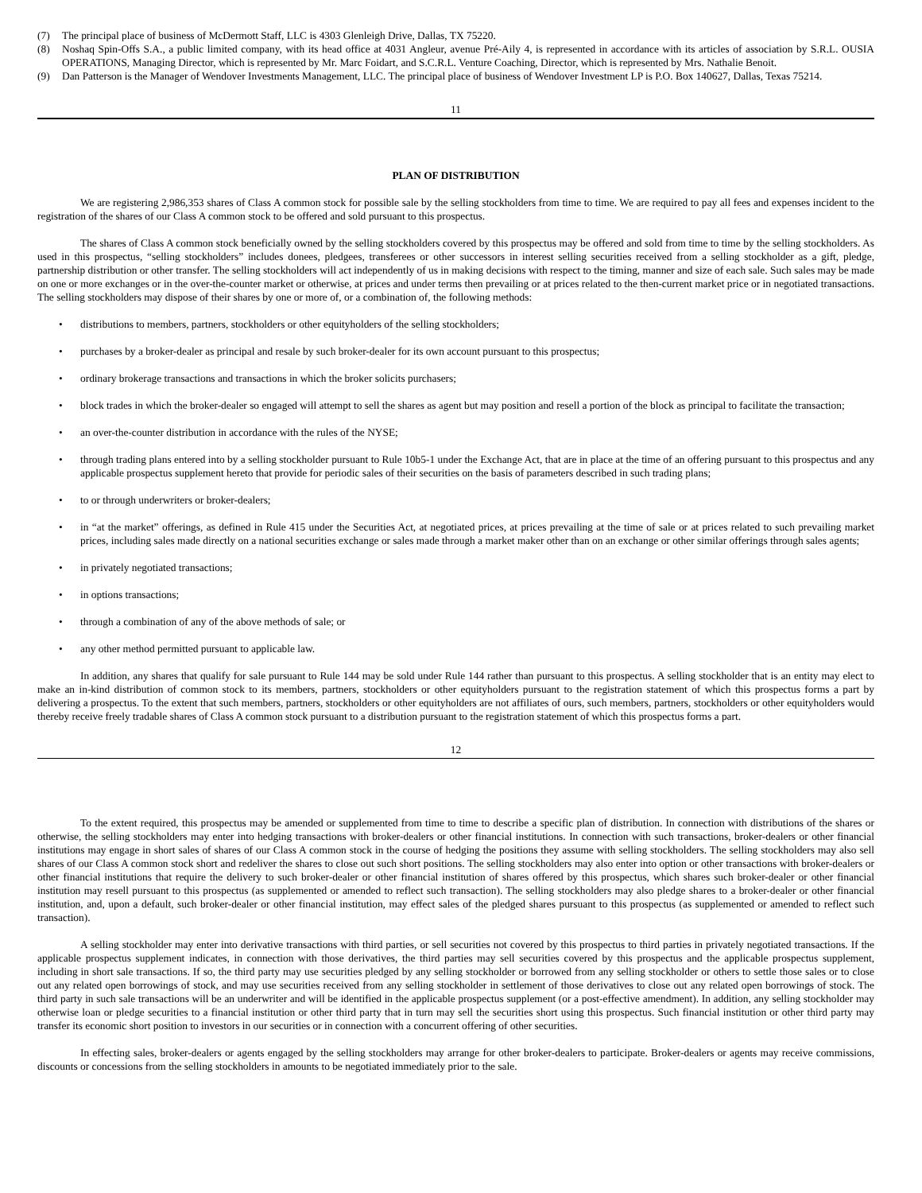(7) The principal place of business of McDermott Staff, LLC is 4303 Glenleigh Drive, Dallas, TX 75220.
(8) Noshaq Spin-Offs S.A., a public limited company, with its head office at 4031 Angleur, avenue Pré-Aily 4, is represented in accordance with its articles of association by S.R.L. OUSIA OPERATIONS, Managing Director, which is represented by Mr. Marc Foidart, and S.C.R.L. Venture Coaching, Director, which is represented by Mrs. Nathalie Benoit.
(9) Dan Patterson is the Manager of Wendover Investments Management, LLC. The principal place of business of Wendover Investment LP is P.O. Box 140627, Dallas, Texas 75214.
11
PLAN OF DISTRIBUTION
We are registering 2,986,353 shares of Class A common stock for possible sale by the selling stockholders from time to time. We are required to pay all fees and expenses incident to the registration of the shares of our Class A common stock to be offered and sold pursuant to this prospectus.
The shares of Class A common stock beneficially owned by the selling stockholders covered by this prospectus may be offered and sold from time to time by the selling stockholders. As used in this prospectus, “selling stockholders” includes donees, pledgees, transferees or other successors in interest selling securities received from a selling stockholder as a gift, pledge, partnership distribution or other transfer. The selling stockholders will act independently of us in making decisions with respect to the timing, manner and size of each sale. Such sales may be made on one or more exchanges or in the over-the-counter market or otherwise, at prices and under terms then prevailing or at prices related to the then-current market price or in negotiated transactions. The selling stockholders may dispose of their shares by one or more of, or a combination of, the following methods:
• distributions to members, partners, stockholders or other equityholders of the selling stockholders;
• purchases by a broker-dealer as principal and resale by such broker-dealer for its own account pursuant to this prospectus;
• ordinary brokerage transactions and transactions in which the broker solicits purchasers;
• block trades in which the broker-dealer so engaged will attempt to sell the shares as agent but may position and resell a portion of the block as principal to facilitate the transaction;
• an over-the-counter distribution in accordance with the rules of the NYSE;
• through trading plans entered into by a selling stockholder pursuant to Rule 10b5-1 under the Exchange Act, that are in place at the time of an offering pursuant to this prospectus and any applicable prospectus supplement hereto that provide for periodic sales of their securities on the basis of parameters described in such trading plans;
• to or through underwriters or broker-dealers;
• in “at the market” offerings, as defined in Rule 415 under the Securities Act, at negotiated prices, at prices prevailing at the time of sale or at prices related to such prevailing market prices, including sales made directly on a national securities exchange or sales made through a market maker other than on an exchange or other similar offerings through sales agents;
• in privately negotiated transactions;
• in options transactions;
• through a combination of any of the above methods of sale; or
• any other method permitted pursuant to applicable law.
In addition, any shares that qualify for sale pursuant to Rule 144 may be sold under Rule 144 rather than pursuant to this prospectus. A selling stockholder that is an entity may elect to make an in-kind distribution of common stock to its members, partners, stockholders or other equityholders pursuant to the registration statement of which this prospectus forms a part by delivering a prospectus. To the extent that such members, partners, stockholders or other equityholders are not affiliates of ours, such members, partners, stockholders or other equityholders would thereby receive freely tradable shares of Class A common stock pursuant to a distribution pursuant to the registration statement of which this prospectus forms a part.
12
To the extent required, this prospectus may be amended or supplemented from time to time to describe a specific plan of distribution. In connection with distributions of the shares or otherwise, the selling stockholders may enter into hedging transactions with broker-dealers or other financial institutions. In connection with such transactions, broker-dealers or other financial institutions may engage in short sales of shares of our Class A common stock in the course of hedging the positions they assume with selling stockholders. The selling stockholders may also sell shares of our Class A common stock short and redeliver the shares to close out such short positions. The selling stockholders may also enter into option or other transactions with broker-dealers or other financial institutions that require the delivery to such broker-dealer or other financial institution of shares offered by this prospectus, which shares such broker-dealer or other financial institution may resell pursuant to this prospectus (as supplemented or amended to reflect such transaction). The selling stockholders may also pledge shares to a broker-dealer or other financial institution, and, upon a default, such broker-dealer or other financial institution, may effect sales of the pledged shares pursuant to this prospectus (as supplemented or amended to reflect such transaction).
A selling stockholder may enter into derivative transactions with third parties, or sell securities not covered by this prospectus to third parties in privately negotiated transactions. If the applicable prospectus supplement indicates, in connection with those derivatives, the third parties may sell securities covered by this prospectus and the applicable prospectus supplement, including in short sale transactions. If so, the third party may use securities pledged by any selling stockholder or borrowed from any selling stockholder or others to settle those sales or to close out any related open borrowings of stock, and may use securities received from any selling stockholder in settlement of those derivatives to close out any related open borrowings of stock. The third party in such sale transactions will be an underwriter and will be identified in the applicable prospectus supplement (or a post-effective amendment). In addition, any selling stockholder may otherwise loan or pledge securities to a financial institution or other third party that in turn may sell the securities short using this prospectus. Such financial institution or other third party may transfer its economic short position to investors in our securities or in connection with a concurrent offering of other securities.
In effecting sales, broker-dealers or agents engaged by the selling stockholders may arrange for other broker-dealers to participate. Broker-dealers or agents may receive commissions, discounts or concessions from the selling stockholders in amounts to be negotiated immediately prior to the sale.